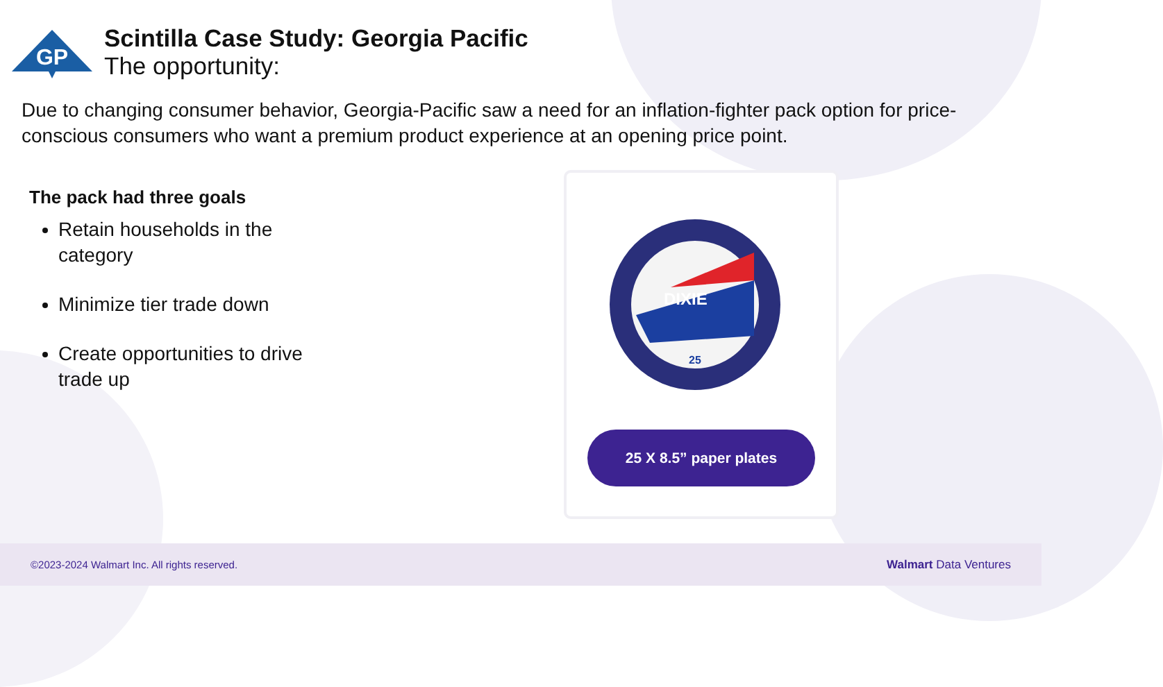GP
Scintilla Case Study: Georgia Pacific
The opportunity:
Due to changing consumer behavior, Georgia-Pacific saw a need for an inflation-fighter pack option for price-conscious consumers who want a premium product experience at an opening price point.
The pack had three goals
Retain households in the category
Minimize tier trade down
Create opportunities to drive trade up
DIXIE
25
25 X 8.5” paper plates
©2023-2024 Walmart Inc. All rights reserved. Walmart Data Ventures